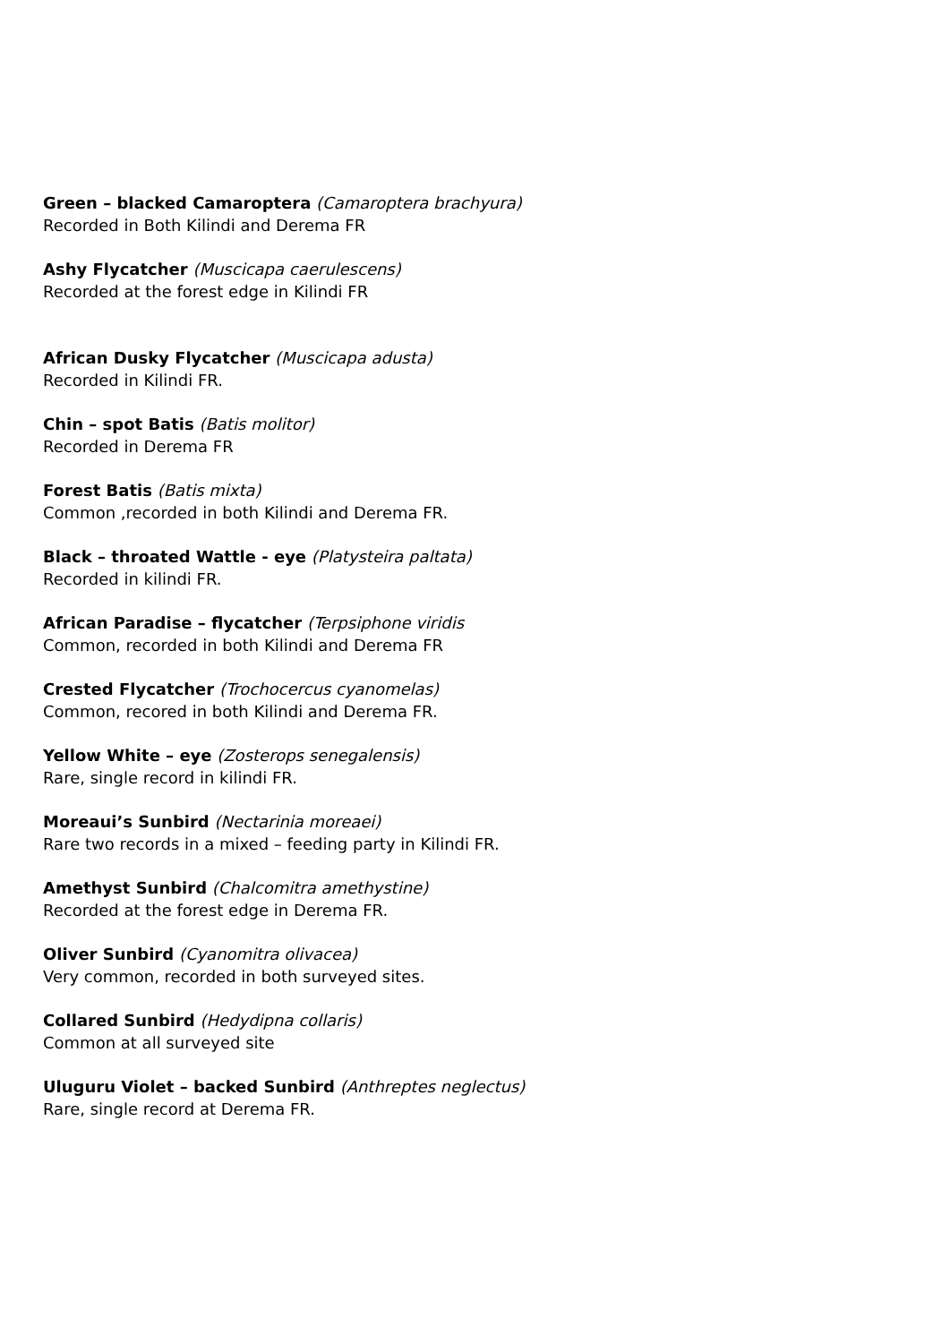Green – blacked Camaroptera (Camaroptera brachyura)
Recorded in Both Kilindi and Derema FR
Ashy Flycatcher (Muscicapa caerulescens)
Recorded at the forest edge in Kilindi FR
African Dusky Flycatcher (Muscicapa adusta)
Recorded in Kilindi FR.
Chin – spot Batis (Batis molitor)
Recorded in Derema FR
Forest Batis (Batis mixta)
Common ,recorded in both Kilindi and Derema FR.
Black – throated Wattle - eye (Platysteira paltata)
Recorded in kilindi FR.
African Paradise – flycatcher (Terpsiphone viridis
Common, recorded in both Kilindi and Derema FR
Crested Flycatcher (Trochocercus cyanomelas)
Common, recored in both Kilindi and Derema FR.
Yellow White – eye (Zosterops senegalensis)
Rare, single record in kilindi FR.
Moreaui’s Sunbird (Nectarinia moreaei)
Rare two records in a mixed – feeding party in Kilindi FR.
Amethyst Sunbird (Chalcomitra amethystine)
Recorded at the forest edge in Derema FR.
Oliver Sunbird (Cyanomitra olivacea)
Very common, recorded in both surveyed sites.
Collared Sunbird (Hedydipna collaris)
Common at all surveyed site
Uluguru Violet – backed Sunbird (Anthreptes neglectus)
Rare, single record at Derema FR.